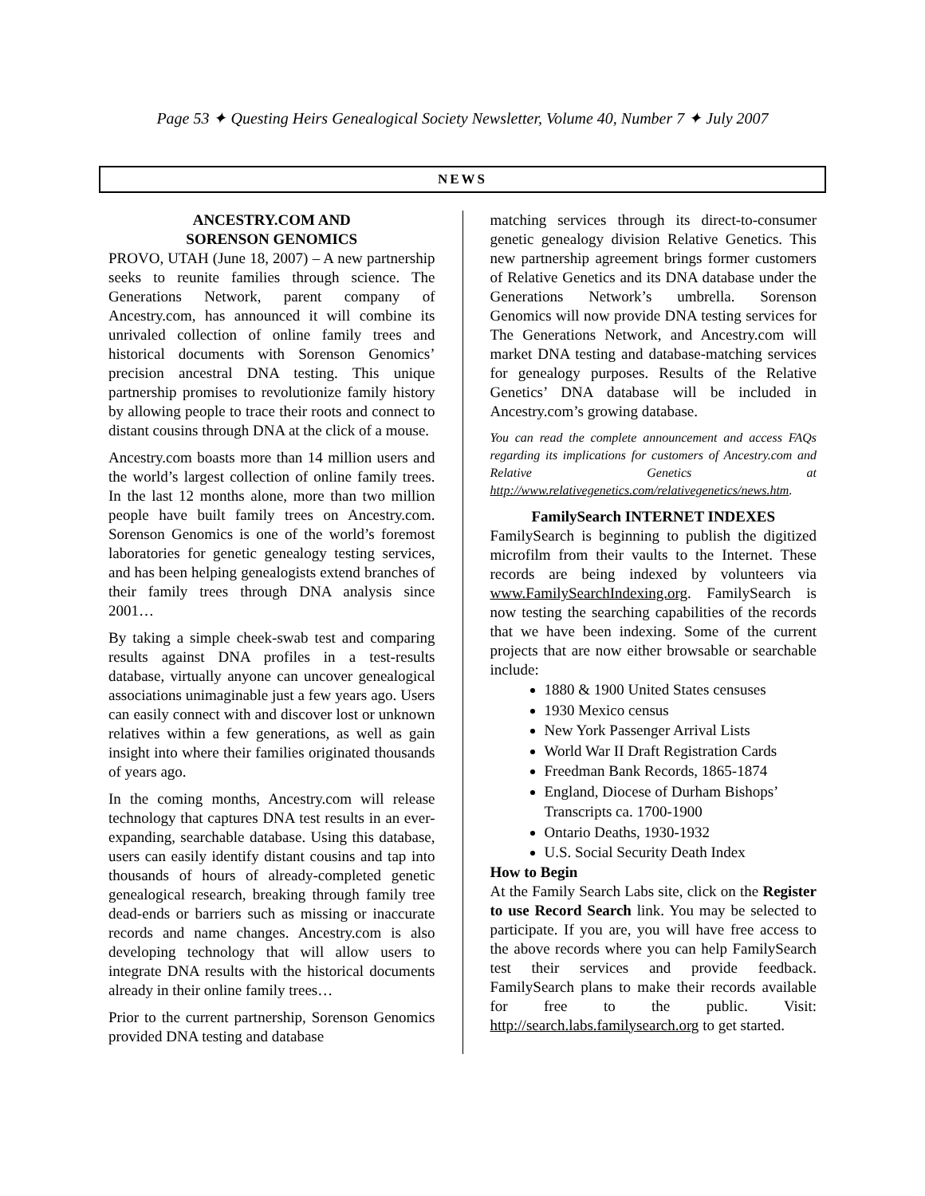Page 53 ✦ Questing Heirs Genealogical Society Newsletter, Volume 40, Number 7 ✦ July 2007
NEWS
ANCESTRY.COM AND
SORENSON GENOMICS
PROVO, UTAH (June 18, 2007) – A new partnership seeks to reunite families through science. The Generations Network, parent company of Ancestry.com, has announced it will combine its unrivaled collection of online family trees and historical documents with Sorenson Genomics’ precision ancestral DNA testing. This unique partnership promises to revolutionize family history by allowing people to trace their roots and connect to distant cousins through DNA at the click of a mouse.
Ancestry.com boasts more than 14 million users and the world’s largest collection of online family trees. In the last 12 months alone, more than two million people have built family trees on Ancestry.com. Sorenson Genomics is one of the world’s foremost laboratories for genetic genealogy testing services, and has been helping genealogists extend branches of their family trees through DNA analysis since 2001…
By taking a simple cheek-swab test and comparing results against DNA profiles in a test-results database, virtually anyone can uncover genealogical associations unimaginable just a few years ago. Users can easily connect with and discover lost or unknown relatives within a few generations, as well as gain insight into where their families originated thousands of years ago.
In the coming months, Ancestry.com will release technology that captures DNA test results in an ever-expanding, searchable database. Using this database, users can easily identify distant cousins and tap into thousands of hours of already-completed genetic genealogical research, breaking through family tree dead-ends or barriers such as missing or inaccurate records and name changes. Ancestry.com is also developing technology that will allow users to integrate DNA results with the historical documents already in their online family trees…
Prior to the current partnership, Sorenson Genomics provided DNA testing and database
matching services through its direct-to-consumer genetic genealogy division Relative Genetics. This new partnership agreement brings former customers of Relative Genetics and its DNA database under the Generations Network’s umbrella. Sorenson Genomics will now provide DNA testing services for The Generations Network, and Ancestry.com will market DNA testing and database-matching services for genealogy purposes. Results of the Relative Genetics’ DNA database will be included in Ancestry.com’s growing database.
You can read the complete announcement and access FAQs regarding its implications for customers of Ancestry.com and Relative Genetics at http://www.relativegenetics.com/relativegenetics/news.htm.
FamilySearch INTERNET INDEXES
FamilySearch is beginning to publish the digitized microfilm from their vaults to the Internet. These records are being indexed by volunteers via www.FamilySearchIndexing.org. FamilySearch is now testing the searching capabilities of the records that we have been indexing. Some of the current projects that are now either browsable or searchable include:
1880 & 1900 United States censuses
1930 Mexico census
New York Passenger Arrival Lists
World War II Draft Registration Cards
Freedman Bank Records, 1865-1874
England, Diocese of Durham Bishops’ Transcripts ca. 1700-1900
Ontario Deaths, 1930-1932
U.S. Social Security Death Index
How to Begin
At the Family Search Labs site, click on the Register to use Record Search link. You may be selected to participate. If you are, you will have free access to the above records where you can help FamilySearch test their services and provide feedback. FamilySearch plans to make their records available for free to the public. Visit: http://search.labs.familysearch.org to get started.